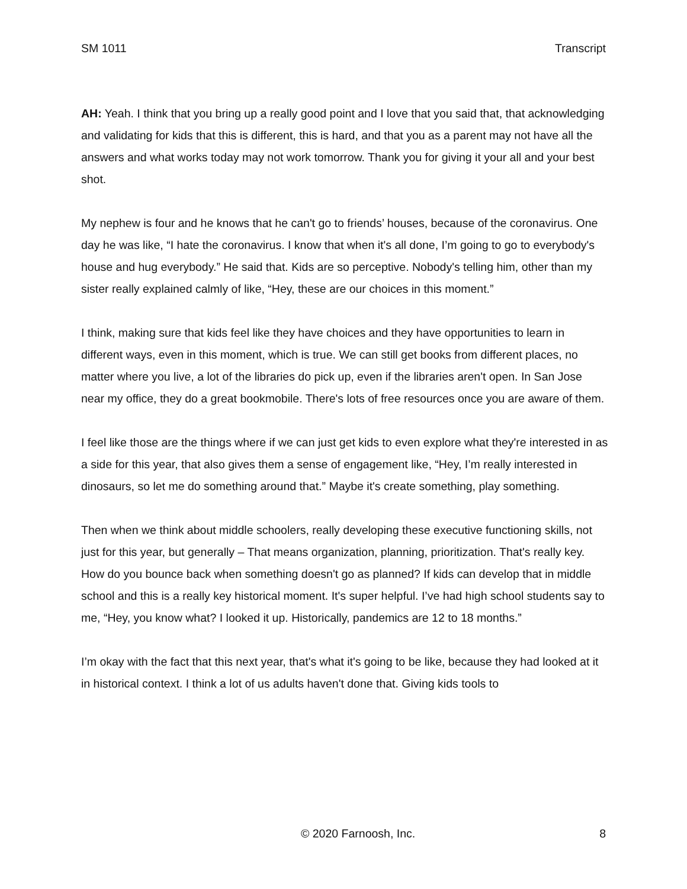SM 1011 Transcript
AH: Yeah. I think that you bring up a really good point and I love that you said that, that acknowledging and validating for kids that this is different, this is hard, and that you as a parent may not have all the answers and what works today may not work tomorrow. Thank you for giving it your all and your best shot.
My nephew is four and he knows that he can't go to friends’ houses, because of the coronavirus. One day he was like, “I hate the coronavirus. I know that when it's all done, I’m going to go to everybody's house and hug everybody.” He said that. Kids are so perceptive. Nobody's telling him, other than my sister really explained calmly of like, “Hey, these are our choices in this moment.”
I think, making sure that kids feel like they have choices and they have opportunities to learn in different ways, even in this moment, which is true. We can still get books from different places, no matter where you live, a lot of the libraries do pick up, even if the libraries aren't open. In San Jose near my office, they do a great bookmobile. There's lots of free resources once you are aware of them.
I feel like those are the things where if we can just get kids to even explore what they're interested in as a side for this year, that also gives them a sense of engagement like, “Hey, I’m really interested in dinosaurs, so let me do something around that.” Maybe it's create something, play something.
Then when we think about middle schoolers, really developing these executive functioning skills, not just for this year, but generally – That means organization, planning, prioritization. That's really key. How do you bounce back when something doesn't go as planned? If kids can develop that in middle school and this is a really key historical moment. It's super helpful. I’ve had high school students say to me, “Hey, you know what? I looked it up. Historically, pandemics are 12 to 18 months.”
I’m okay with the fact that this next year, that's what it's going to be like, because they had looked at it in historical context. I think a lot of us adults haven't done that. Giving kids tools to
© 2020 Farnoosh, Inc. 8